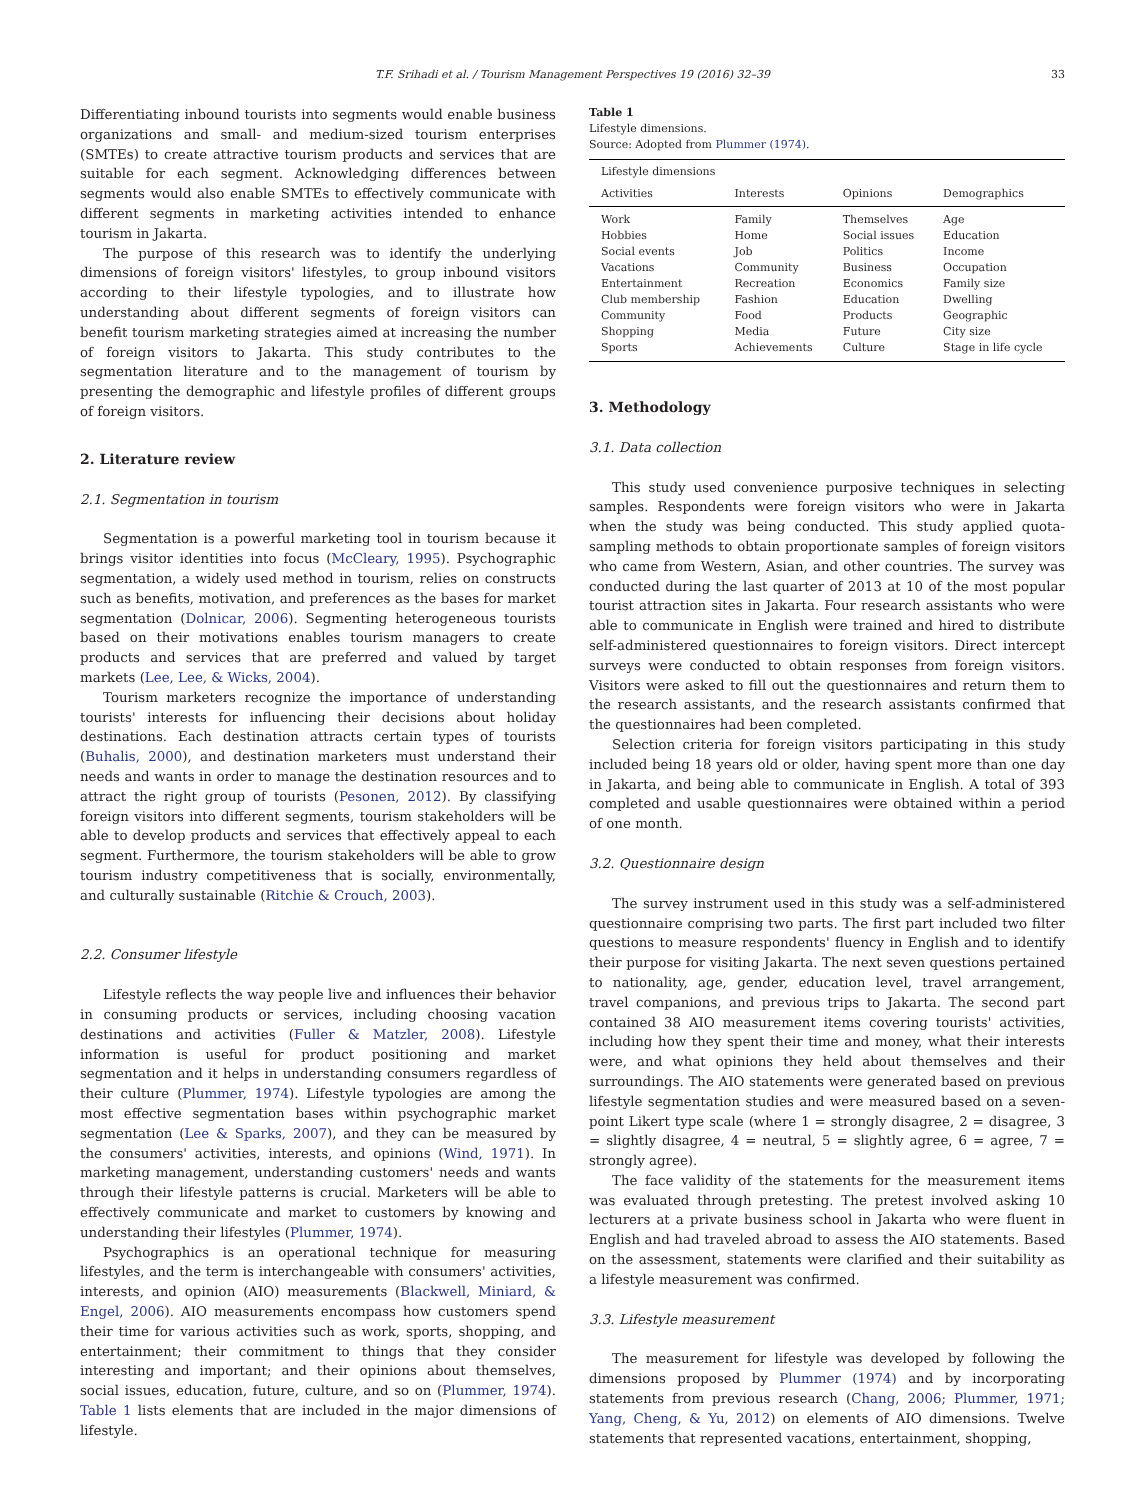T.F. Srihadi et al. / Tourism Management Perspectives 19 (2016) 32–39 33
Differentiating inbound tourists into segments would enable business organizations and small- and medium-sized tourism enterprises (SMTEs) to create attractive tourism products and services that are suitable for each segment. Acknowledging differences between segments would also enable SMTEs to effectively communicate with different segments in marketing activities intended to enhance tourism in Jakarta.
The purpose of this research was to identify the underlying dimensions of foreign visitors' lifestyles, to group inbound visitors according to their lifestyle typologies, and to illustrate how understanding about different segments of foreign visitors can benefit tourism marketing strategies aimed at increasing the number of foreign visitors to Jakarta. This study contributes to the segmentation literature and to the management of tourism by presenting the demographic and lifestyle profiles of different groups of foreign visitors.
2. Literature review
2.1. Segmentation in tourism
Segmentation is a powerful marketing tool in tourism because it brings visitor identities into focus (McCleary, 1995). Psychographic segmentation, a widely used method in tourism, relies on constructs such as benefits, motivation, and preferences as the bases for market segmentation (Dolnicar, 2006). Segmenting heterogeneous tourists based on their motivations enables tourism managers to create products and services that are preferred and valued by target markets (Lee, Lee, & Wicks, 2004).
Tourism marketers recognize the importance of understanding tourists' interests for influencing their decisions about holiday destinations. Each destination attracts certain types of tourists (Buhalis, 2000), and destination marketers must understand their needs and wants in order to manage the destination resources and to attract the right group of tourists (Pesonen, 2012). By classifying foreign visitors into different segments, tourism stakeholders will be able to develop products and services that effectively appeal to each segment. Furthermore, the tourism stakeholders will be able to grow tourism industry competitiveness that is socially, environmentally, and culturally sustainable (Ritchie & Crouch, 2003).
2.2. Consumer lifestyle
Lifestyle reflects the way people live and influences their behavior in consuming products or services, including choosing vacation destinations and activities (Fuller & Matzler, 2008). Lifestyle information is useful for product positioning and market segmentation and it helps in understanding consumers regardless of their culture (Plummer, 1974). Lifestyle typologies are among the most effective segmentation bases within psychographic market segmentation (Lee & Sparks, 2007), and they can be measured by the consumers' activities, interests, and opinions (Wind, 1971). In marketing management, understanding customers' needs and wants through their lifestyle patterns is crucial. Marketers will be able to effectively communicate and market to customers by knowing and understanding their lifestyles (Plummer, 1974).
Psychographics is an operational technique for measuring lifestyles, and the term is interchangeable with consumers' activities, interests, and opinion (AIO) measurements (Blackwell, Miniard, & Engel, 2006). AIO measurements encompass how customers spend their time for various activities such as work, sports, shopping, and entertainment; their commitment to things that they consider interesting and important; and their opinions about themselves, social issues, education, future, culture, and so on (Plummer, 1974). Table 1 lists elements that are included in the major dimensions of lifestyle.
Table 1
Lifestyle dimensions.
Source: Adopted from Plummer (1974).
| Lifestyle dimensions | | | |
| --- | --- | --- | --- |
| Activities | Interests | Opinions | Demographics |
| Work | Family | Themselves | Age |
| Hobbies | Home | Social issues | Education |
| Social events | Job | Politics | Income |
| Vacations | Community | Business | Occupation |
| Entertainment | Recreation | Economics | Family size |
| Club membership | Fashion | Education | Dwelling |
| Community | Food | Products | Geographic |
| Shopping | Media | Future | City size |
| Sports | Achievements | Culture | Stage in life cycle |
3. Methodology
3.1. Data collection
This study used convenience purposive techniques in selecting samples. Respondents were foreign visitors who were in Jakarta when the study was being conducted. This study applied quota-sampling methods to obtain proportionate samples of foreign visitors who came from Western, Asian, and other countries. The survey was conducted during the last quarter of 2013 at 10 of the most popular tourist attraction sites in Jakarta. Four research assistants who were able to communicate in English were trained and hired to distribute self-administered questionnaires to foreign visitors. Direct intercept surveys were conducted to obtain responses from foreign visitors. Visitors were asked to fill out the questionnaires and return them to the research assistants, and the research assistants confirmed that the questionnaires had been completed.
Selection criteria for foreign visitors participating in this study included being 18 years old or older, having spent more than one day in Jakarta, and being able to communicate in English. A total of 393 completed and usable questionnaires were obtained within a period of one month.
3.2. Questionnaire design
The survey instrument used in this study was a self-administered questionnaire comprising two parts. The first part included two filter questions to measure respondents' fluency in English and to identify their purpose for visiting Jakarta. The next seven questions pertained to nationality, age, gender, education level, travel arrangement, travel companions, and previous trips to Jakarta. The second part contained 38 AIO measurement items covering tourists' activities, including how they spent their time and money, what their interests were, and what opinions they held about themselves and their surroundings. The AIO statements were generated based on previous lifestyle segmentation studies and were measured based on a seven-point Likert type scale (where 1 = strongly disagree, 2 = disagree, 3 = slightly disagree, 4 = neutral, 5 = slightly agree, 6 = agree, 7 = strongly agree).
The face validity of the statements for the measurement items was evaluated through pretesting. The pretest involved asking 10 lecturers at a private business school in Jakarta who were fluent in English and had traveled abroad to assess the AIO statements. Based on the assessment, statements were clarified and their suitability as a lifestyle measurement was confirmed.
3.3. Lifestyle measurement
The measurement for lifestyle was developed by following the dimensions proposed by Plummer (1974) and by incorporating statements from previous research (Chang, 2006; Plummer, 1971; Yang, Cheng, & Yu, 2012) on elements of AIO dimensions. Twelve statements that represented vacations, entertainment, shopping,